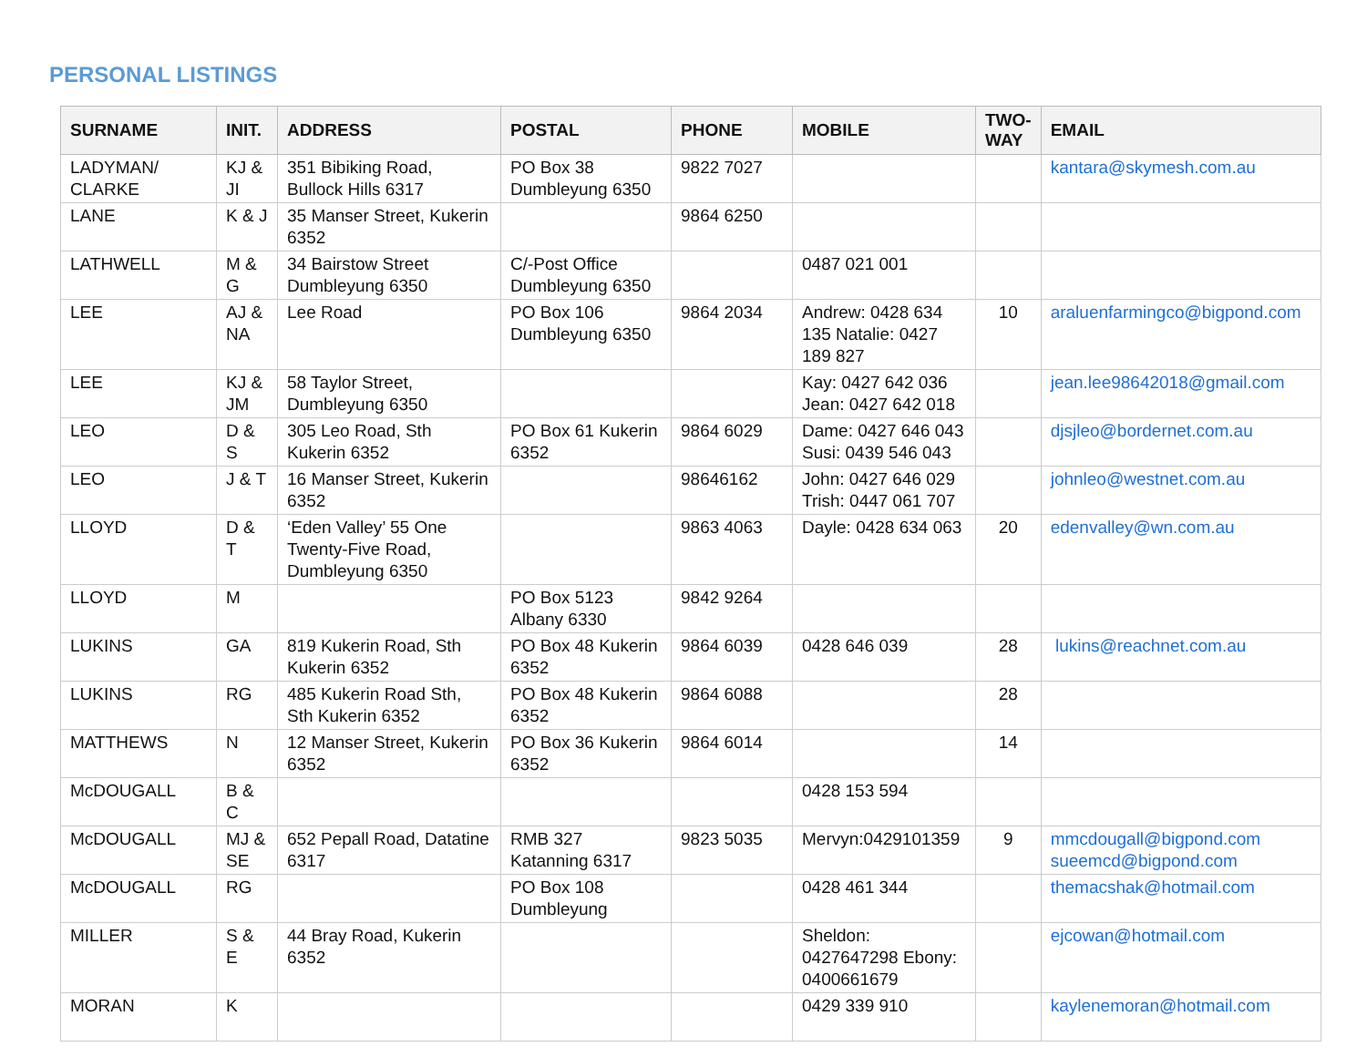PERSONAL LISTINGS
| SURNAME | INIT. | ADDRESS | POSTAL | PHONE | MOBILE | TWO-WAY | EMAIL |
| --- | --- | --- | --- | --- | --- | --- | --- |
| LADYMAN/ CLARKE | KJ & JI | 351 Bibiking Road, Bullock Hills 6317 | PO Box 38 Dumbleyung 6350 | 9822 7027 | | | kantara@skymesh.com.au |
| LANE | K & J | 35 Manser Street, Kukerin 6352 | | 9864 6250 | | | |
| LATHWELL | M & G | 34 Bairstow Street Dumbleyung 6350 | C/-Post Office Dumbleyung 6350 | | 0487 021 001 | | |
| LEE | AJ & NA | Lee Road | PO Box 106 Dumbleyung 6350 | 9864 2034 | Andrew: 0428 634 135 Natalie: 0427 189 827 | 10 | araluenfarmingco@bigpond.com |
| LEE | KJ & JM | 58 Taylor Street, Dumbleyung 6350 | | | Kay: 0427 642 036 Jean: 0427 642 018 | | jean.lee98642018@gmail.com |
| LEO | D & S | 305 Leo Road, Sth Kukerin 6352 | PO Box 61 Kukerin 6352 | 9864 6029 | Dame: 0427 646 043 Susi: 0439 546 043 | | djsjleo@bordernet.com.au |
| LEO | J & T | 16 Manser Street, Kukerin 6352 | | 98646162 | John: 0427 646 029 Trish: 0447 061 707 | | johnleo@westnet.com.au |
| LLOYD | D & T | ‘Eden Valley’ 55 One Twenty-Five Road, Dumbleyung 6350 | | 9863 4063 | Dayle: 0428 634 063 | 20 | edenvalley@wn.com.au |
| LLOYD | M | | PO Box 5123 Albany 6330 | 9842 9264 | | | |
| LUKINS | GA | 819 Kukerin Road, Sth Kukerin 6352 | PO Box 48 Kukerin 6352 | 9864 6039 | 0428 646 039 | 28 | lukins@reachnet.com.au |
| LUKINS | RG | 485 Kukerin Road Sth, Sth Kukerin 6352 | PO Box 48 Kukerin 6352 | 9864 6088 | | 28 | |
| MATTHEWS | N | 12 Manser Street, Kukerin 6352 | PO Box 36 Kukerin 6352 | 9864 6014 | | 14 | |
| McDOUGALL | B & C | | | | 0428 153 594 | | |
| McDOUGALL | MJ & SE | 652 Pepall Road, Datatine 6317 | RMB 327 Katanning 6317 | 9823 5035 | Mervyn:0429101359 | 9 | mmcdougall@bigpond.com sueemcd@bigpond.com |
| McDOUGALL | RG | | PO Box 108 Dumbleyung | | 0428 461 344 | | themacshak@hotmail.com |
| MILLER | S & E | 44 Bray Road, Kukerin 6352 | | | Sheldon: 0427647298 Ebony: 0400661679 | | ejcowan@hotmail.com |
| MORAN | K | | | | 0429 339 910 | | kaylenemoran@hotmail.com |